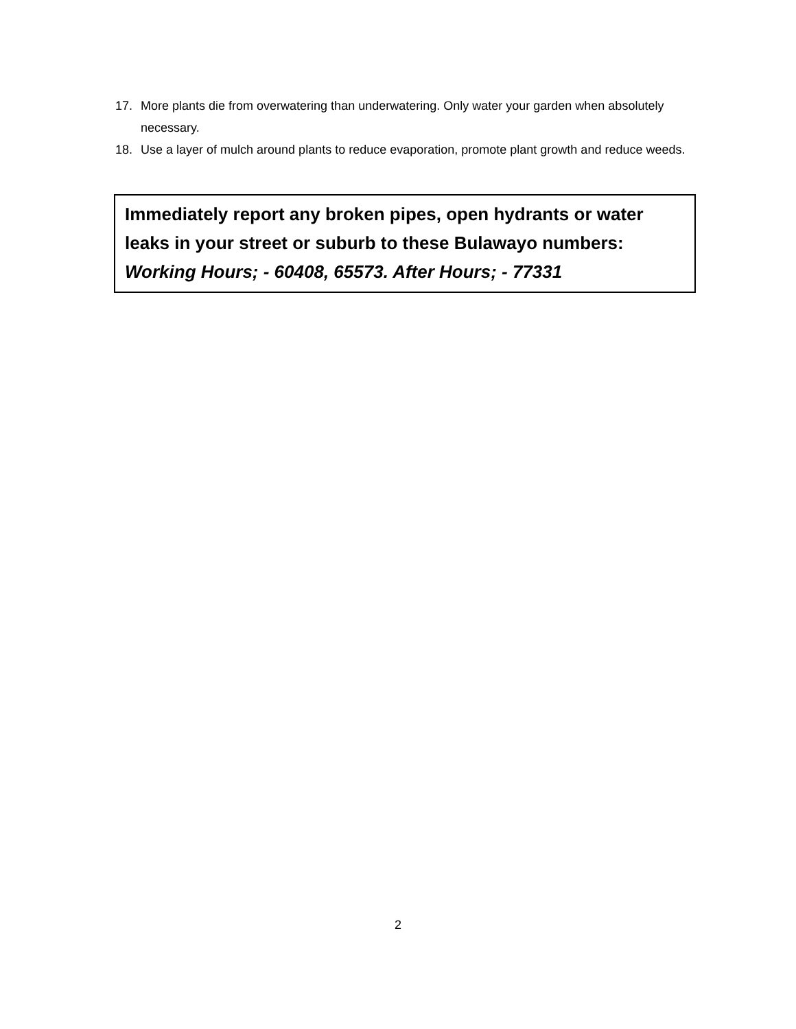17. More plants die from overwatering than underwatering. Only water your garden when absolutely necessary.
18. Use a layer of mulch around plants to reduce evaporation, promote plant growth and reduce weeds.
Immediately report any broken pipes, open hydrants or water leaks in your street or suburb to these Bulawayo numbers:
Working Hours; - 60408, 65573. After Hours; - 77331
2